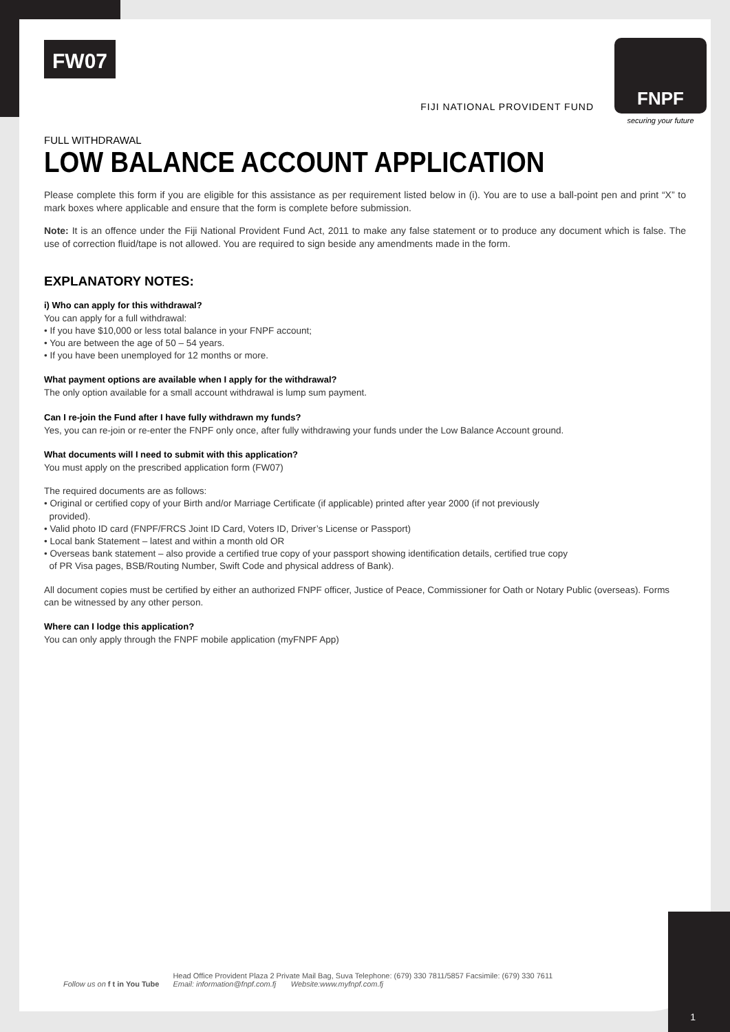FW07
FIJI NATIONAL PROVIDENT FUND
FNPF
securing your future
FULL WITHDRAWAL
LOW BALANCE ACCOUNT APPLICATION
Please complete this form if you are eligible for this assistance as per requirement listed below in (i). You are to use a ball-point pen and print “X” to mark boxes where applicable and ensure that the form is complete before submission.
Note: It is an offence under the Fiji National Provident Fund Act, 2011 to make any false statement or to produce any document which is false. The use of correction fluid/tape is not allowed. You are required to sign beside any amendments made in the form.
EXPLANATORY NOTES:
i) Who can apply for this withdrawal?
You can apply for a full withdrawal:
• If you have $10,000 or less total balance in your FNPF account;
• You are between the age of 50 – 54 years.
• If you have been unemployed for 12 months or more.
What payment options are available when I apply for the withdrawal?
The only option available for a small account withdrawal is lump sum payment.
Can I re-join the Fund after I have fully withdrawn my funds?
Yes, you can re-join or re-enter the FNPF only once, after fully withdrawing your funds under the Low Balance Account ground.
What documents will I need to submit with this application?
You must apply on the prescribed application form (FW07)
The required documents are as follows:
• Original or certified copy of your Birth and/or Marriage Certificate (if applicable) printed after year 2000 (if not previously
provided).
• Valid photo ID card (FNPF/FRCS Joint ID Card, Voters ID, Driver’s License or Passport)
• Local bank Statement – latest and within a month old OR
• Overseas bank statement – also provide a certified true copy of your passport showing identification details, certified true copy
of PR Visa pages, BSB/Routing Number, Swift Code and physical address of Bank).
All document copies must be certified by either an authorized FNPF officer, Justice of Peace, Commissioner for Oath or Notary Public (overseas). Forms can be witnessed by any other person.
Where can I lodge this application?
You can only apply through the FNPF mobile application (myFNPF App)
Follow us on f t in You Tube
Head Office Provident Plaza 2 Private Mail Bag, Suva Telephone: (679) 330 7811/5857 Facsimile: (679) 330 7611
Email: information@fnpf.com.fj Website:www.myfnpf.com.fj
1